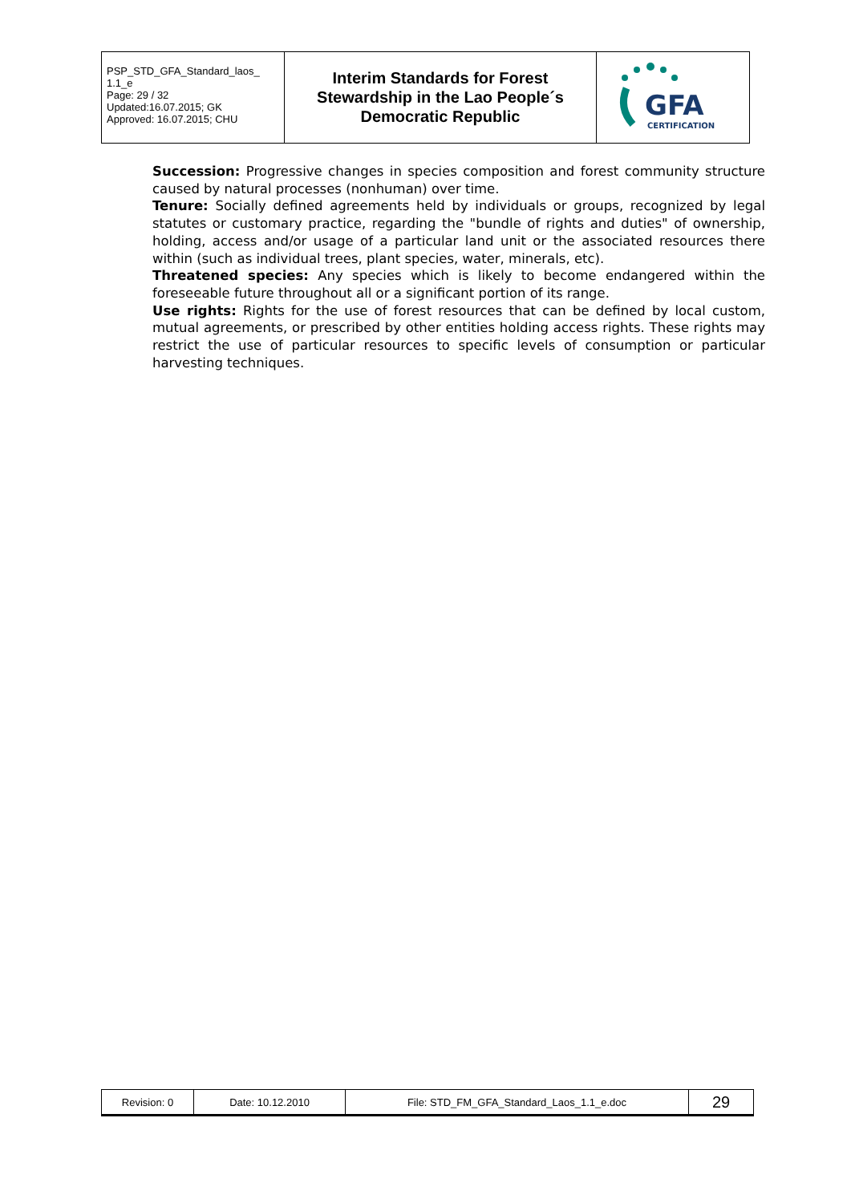| PSP_STD_GFA_Standard_laos_ 1.1_e Page: 29 / 32 Updated:16.07.2015; GK Approved: 16.07.2015; CHU | Interim Standards for Forest Stewardship in the Lao People´s Democratic Republic | GFA CERTIFICATION |
Succession: Progressive changes in species composition and forest community structure caused by natural processes (nonhuman) over time.
Tenure: Socially defined agreements held by individuals or groups, recognized by legal statutes or customary practice, regarding the "bundle of rights and duties" of ownership, holding, access and/or usage of a particular land unit or the associated resources there within (such as individual trees, plant species, water, minerals, etc).
Threatened species: Any species which is likely to become endangered within the foreseeable future throughout all or a significant portion of its range.
Use rights: Rights for the use of forest resources that can be defined by local custom, mutual agreements, or prescribed by other entities holding access rights. These rights may restrict the use of particular resources to specific levels of consumption or particular harvesting techniques.
| Revision: 0 | Date: 10.12.2010 | File: STD_FM_GFA_Standard_Laos_1.1_e.doc | 29 |